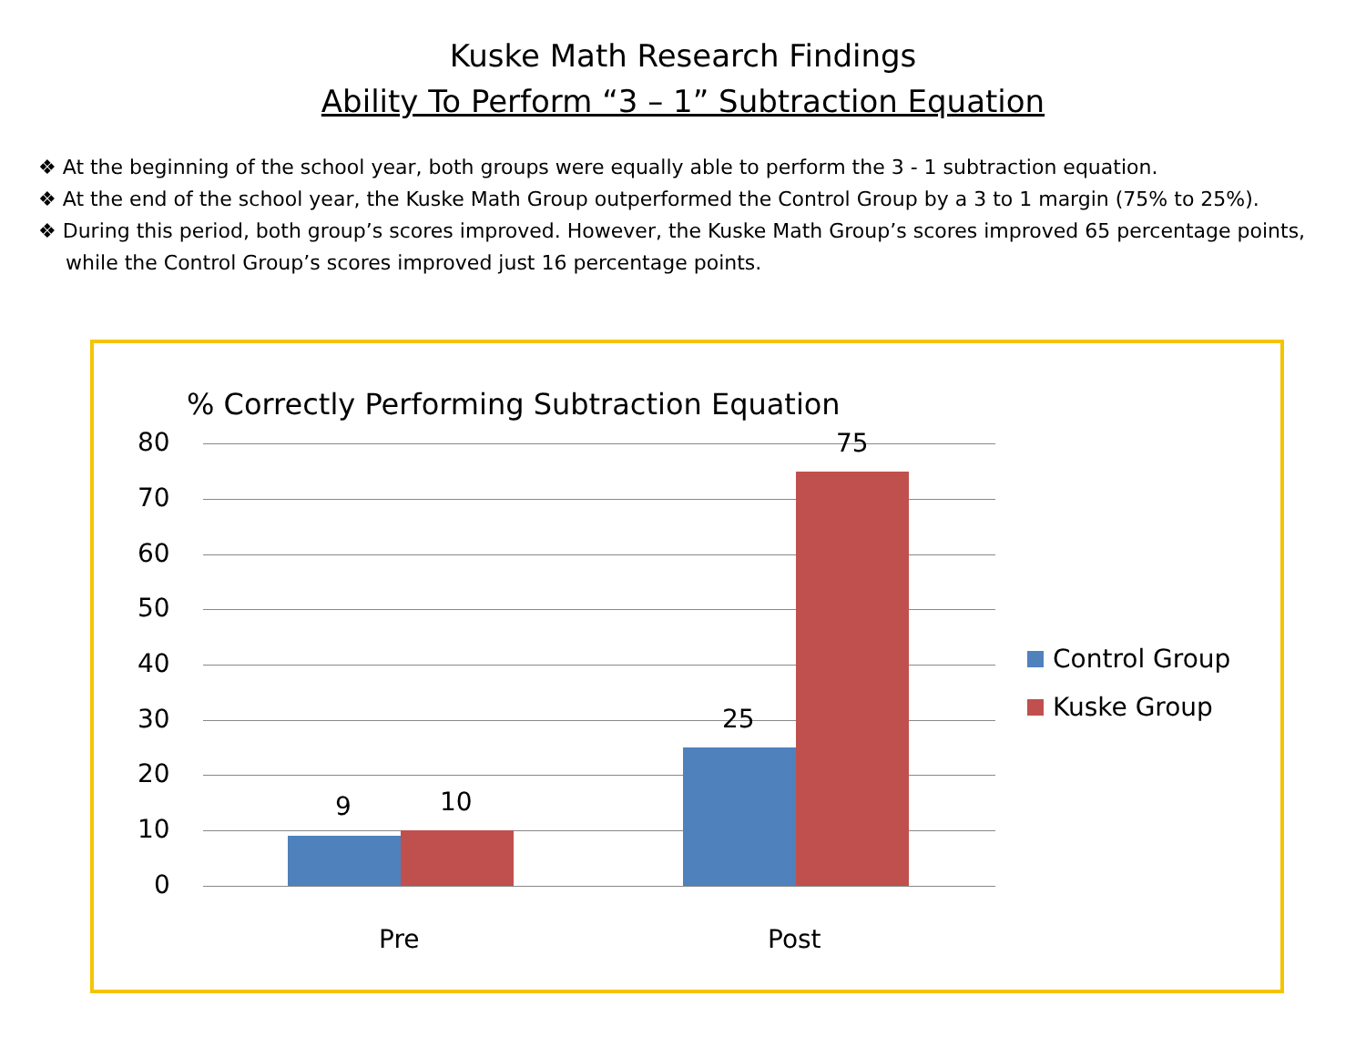Kuske Math Research Findings
Ability To Perform “3 – 1” Subtraction Equation
❖ At the beginning of the school year, both groups were equally able to perform the 3 - 1 subtraction equation.
❖ At the end of the school year, the Kuske Math Group outperformed the Control Group by a 3 to 1 margin (75% to 25%).
❖ During this period, both group’s scores improved. However, the Kuske Math Group’s scores improved 65 percentage points, while the Control Group’s scores improved just 16 percentage points.
% Correctly Performing Subtraction Equation
80
70
60
50
40
30
20
10
0
9 10
25
75
Pre Post
Control Group
Kuske Group